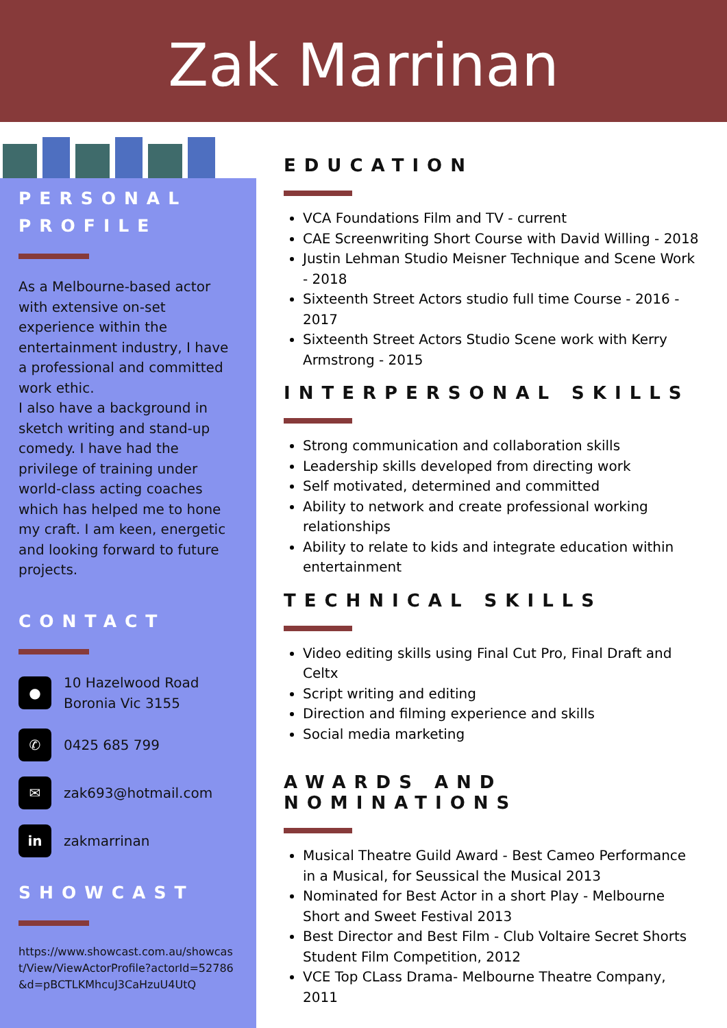Zak Marrinan
PERSONAL PROFILE
As a Melbourne-based actor with extensive on-set experience within the entertainment industry, I have a professional and committed work ethic.
I also have a background in sketch writing and stand-up comedy. I have had the privilege of training under world-class acting coaches which has helped me to hone my craft. I am keen, energetic and looking forward to future projects.
CONTACT
●
10 Hazelwood Road
Boronia Vic 3155
✆
0425 685 799
✉
zak693@hotmail.com
in
zakmarrinan
SHOWCAST
https://www.showcast.com.au/showcast/View/ViewActorProfile?actorId=52786&d=pBCTLKMhcuJ3CaHzuU4UtQ
EDUCATION
VCA Foundations Film and TV - current
CAE Screenwriting Short Course with David Willing - 2018
Justin Lehman Studio Meisner Technique and Scene Work - 2018
Sixteenth Street Actors studio full time Course - 2016 - 2017
Sixteenth Street Actors Studio Scene work with Kerry Armstrong - 2015
INTERPERSONAL SKILLS
Strong communication and collaboration skills
Leadership skills developed from directing work
Self motivated, determined and committed
Ability to network and create professional working relationships
Ability to relate to kids and integrate education within entertainment
TECHNICAL SKILLS
Video editing skills using Final Cut Pro, Final Draft and Celtx
Script writing and editing
Direction and filming experience and skills
Social media marketing
AWARDS AND NOMINATIONS
Musical Theatre Guild Award - Best Cameo Performance in a Musical, for Seussical the Musical 2013
Nominated for Best Actor in a short Play - Melbourne Short and Sweet Festival 2013
Best Director and Best Film - Club Voltaire Secret Shorts Student Film Competition, 2012
VCE Top CLass Drama- Melbourne Theatre Company, 2011